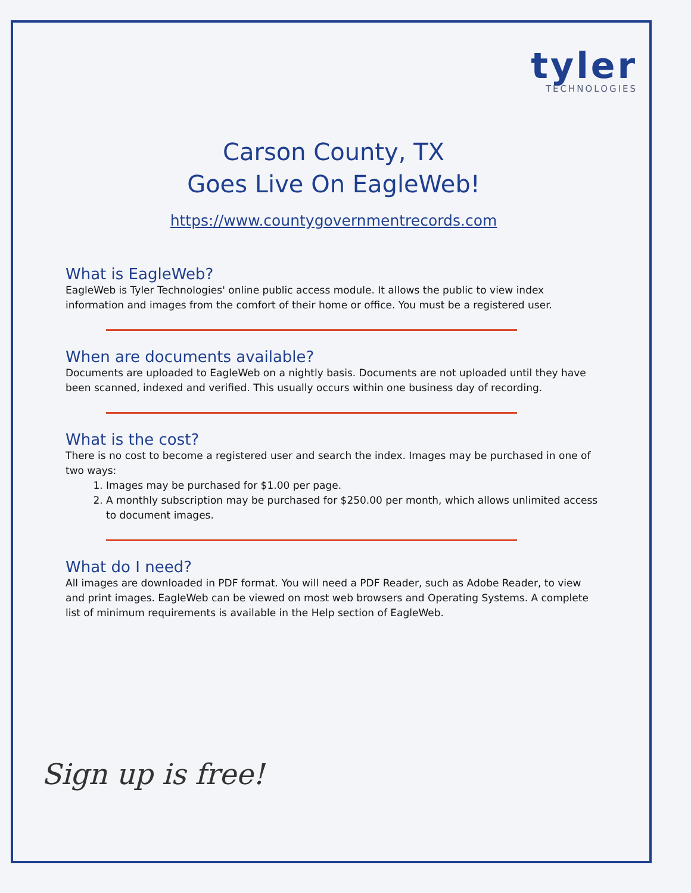tyler
TECHNOLOGIES
Carson County, TX
Goes Live On EagleWeb!
https://www.countygovernmentrecords.com
What is EagleWeb?
EagleWeb is Tyler Technologies' online public access module. It allows the public to view index information and images from the comfort of their home or office. You must be a registered user.
When are documents available?
Documents are uploaded to EagleWeb on a nightly basis. Documents are not uploaded until they have been scanned, indexed and verified. This usually occurs within one business day of recording.
What is the cost?
There is no cost to become a registered user and search the index. Images may be purchased in one of two ways:
1. Images may be purchased for $1.00 per page.
2. A monthly subscription may be purchased for $250.00 per month, which allows unlimited access to document images.
What do I need?
All images are downloaded in PDF format. You will need a PDF Reader, such as Adobe Reader, to view and print images. EagleWeb can be viewed on most web browsers and Operating Systems. A complete list of minimum requirements is available in the Help section of EagleWeb.
Sign up is free!